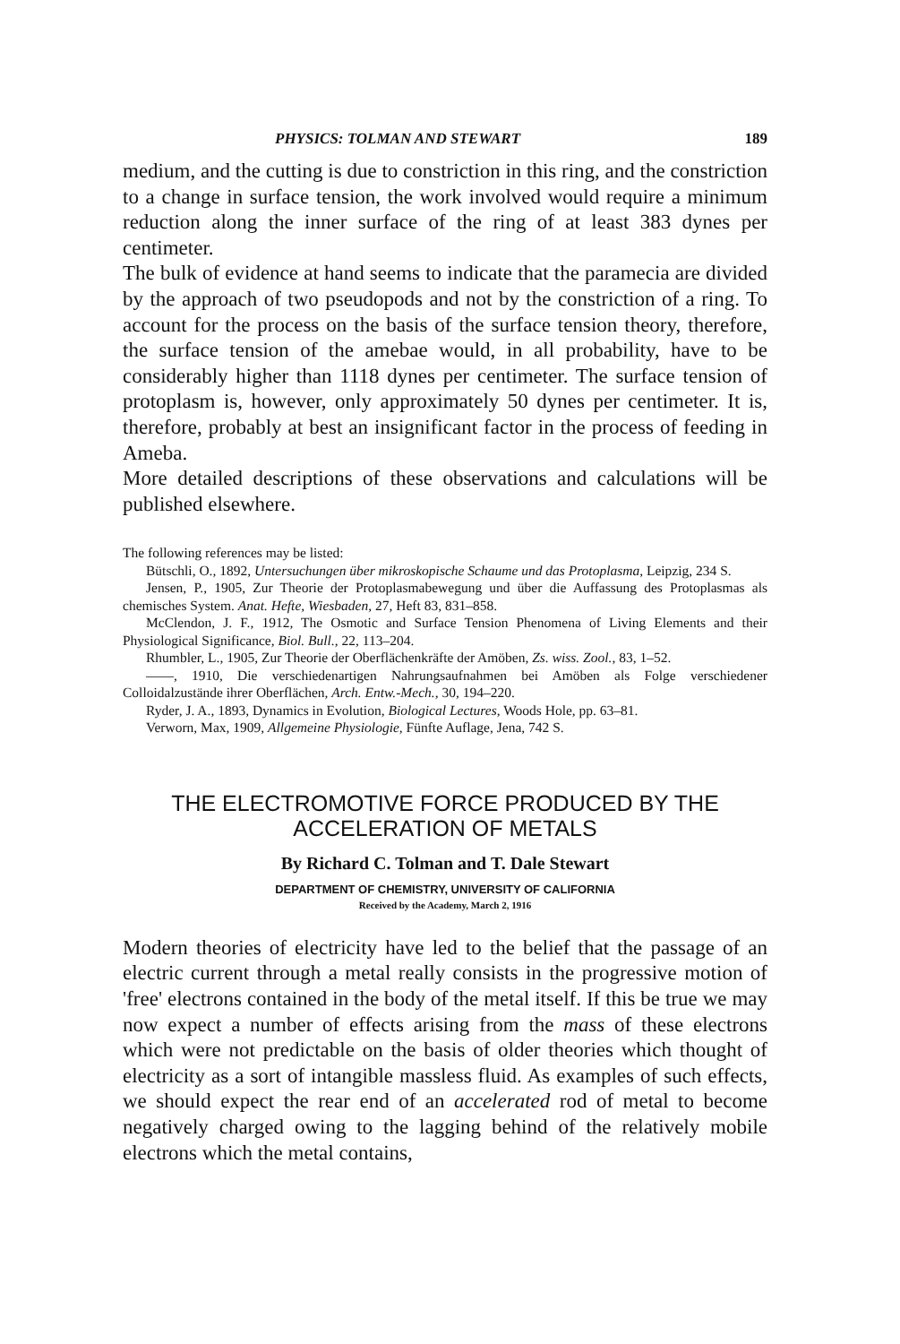PHYSICS: TOLMAN AND STEWART 189
medium, and the cutting is due to constriction in this ring, and the constriction to a change in surface tension, the work involved would require a minimum reduction along the inner surface of the ring of at least 383 dynes per centimeter.
The bulk of evidence at hand seems to indicate that the paramecia are divided by the approach of two pseudopods and not by the constriction of a ring. To account for the process on the basis of the surface tension theory, therefore, the surface tension of the amebae would, in all probability, have to be considerably higher than 1118 dynes per centimeter. The surface tension of protoplasm is, however, only approximately 50 dynes per centimeter. It is, therefore, probably at best an insignificant factor in the process of feeding in Ameba.
More detailed descriptions of these observations and calculations will be published elsewhere.
The following references may be listed:
Bütschli, O., 1892, Untersuchungen über mikroskopische Schaume und das Protoplasma, Leipzig, 234 S.
Jensen, P., 1905, Zur Theorie der Protoplasmabewegung und über die Auffassung des Protoplasmas als chemisches System. Anat. Hefte, Wiesbaden, 27, Heft 83, 831–858.
McClendon, J. F., 1912, The Osmotic and Surface Tension Phenomena of Living Elements and their Physiological Significance, Biol. Bull., 22, 113–204.
Rhumbler, L., 1905, Zur Theorie der Oberflächenkräfte der Amöben, Zs. wiss. Zool., 83, 1–52.
——, 1910, Die verschiedenartigen Nahrungsaufnahmen bei Amöben als Folge verschiedener Colloidalzustände ihrer Oberflächen, Arch. Entw.-Mech., 30, 194–220.
Ryder, J. A., 1893, Dynamics in Evolution, Biological Lectures, Woods Hole, pp. 63–81.
Verworn, Max, 1909, Allgemeine Physiologie, Fünfte Auflage, Jena, 742 S.
THE ELECTROMOTIVE FORCE PRODUCED BY THE
ACCELERATION OF METALS
By Richard C. Tolman and T. Dale Stewart
DEPARTMENT OF CHEMISTRY, UNIVERSITY OF CALIFORNIA
Received by the Academy, March 2, 1916
Modern theories of electricity have led to the belief that the passage of an electric current through a metal really consists in the progressive motion of 'free' electrons contained in the body of the metal itself. If this be true we may now expect a number of effects arising from the mass of these electrons which were not predictable on the basis of older theories which thought of electricity as a sort of intangible massless fluid. As examples of such effects, we should expect the rear end of an accelerated rod of metal to become negatively charged owing to the lagging behind of the relatively mobile electrons which the metal contains,